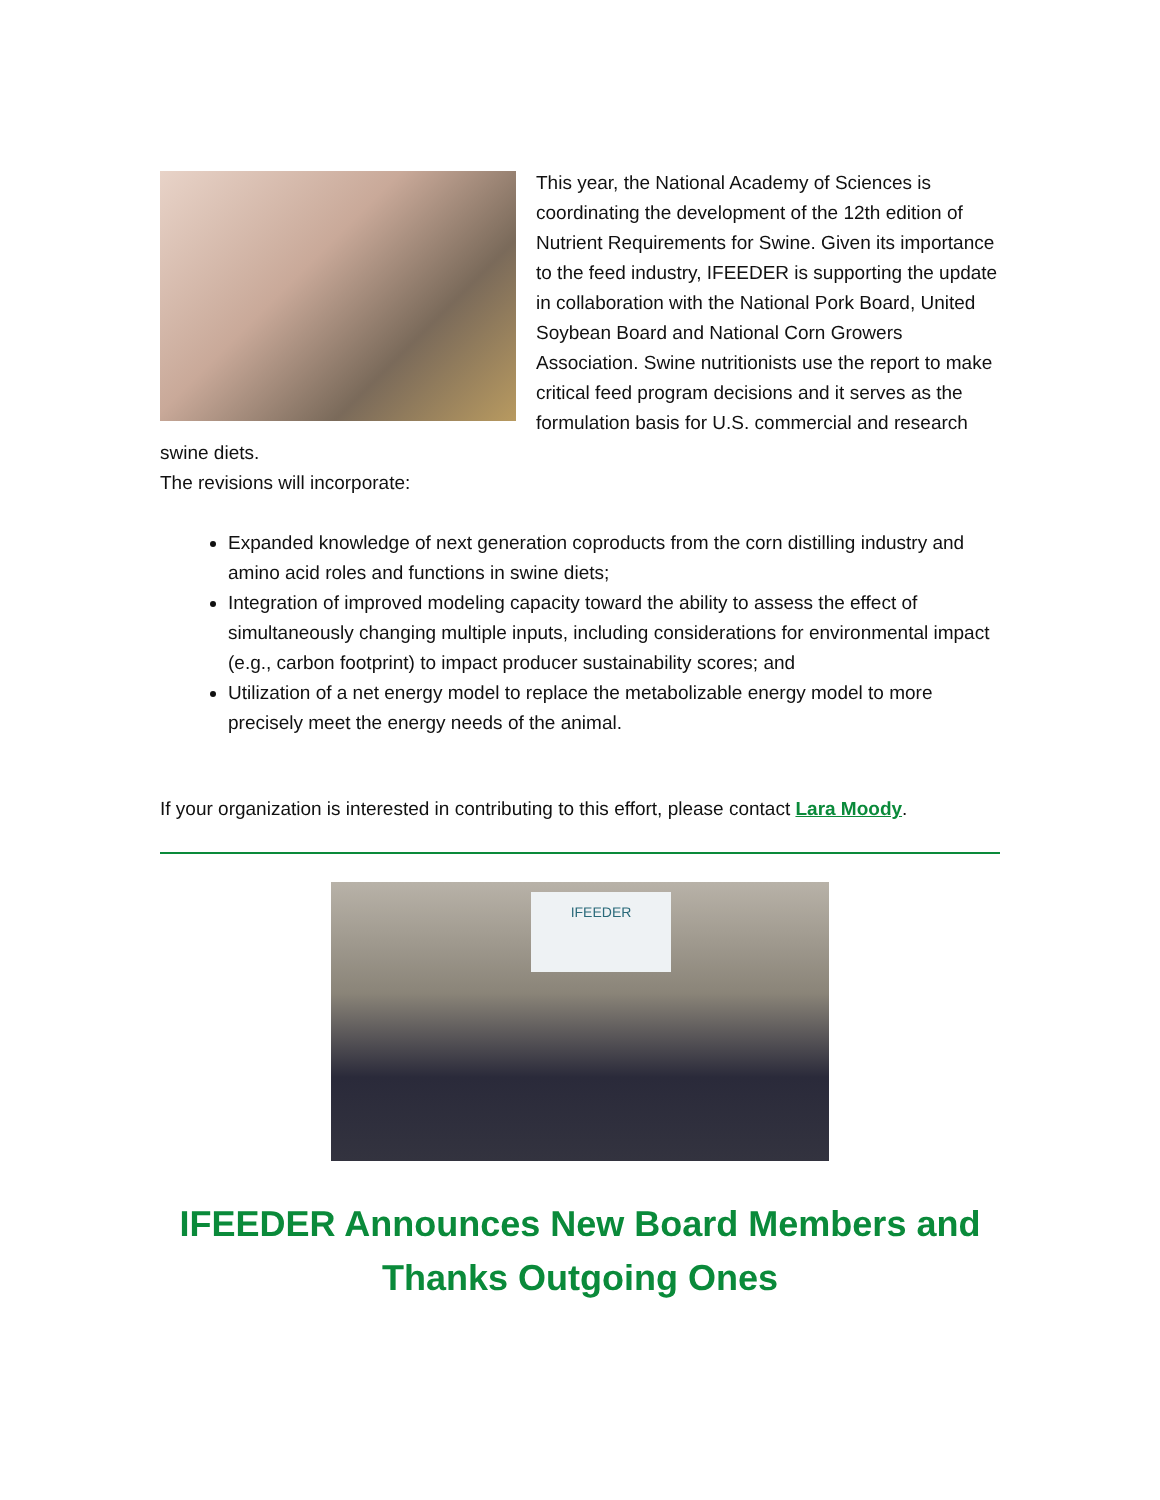This year, the National Academy of Sciences is coordinating the development of the 12th edition of Nutrient Requirements for Swine. Given its importance to the feed industry, IFEEDER is supporting the update in collaboration with the National Pork Board, United Soybean Board and National Corn Growers Association. Swine nutritionists use the report to make critical feed program decisions and it serves as the formulation basis for U.S. commercial and research swine diets.
The revisions will incorporate:
Expanded knowledge of next generation coproducts from the corn distilling industry and amino acid roles and functions in swine diets;
Integration of improved modeling capacity toward the ability to assess the effect of simultaneously changing multiple inputs, including considerations for environmental impact (e.g., carbon footprint) to impact producer sustainability scores; and
Utilization of a net energy model to replace the metabolizable energy model to more precisely meet the energy needs of the animal.
If your organization is interested in contributing to this effort, please contact Lara Moody.
IFEEDER
IFEEDER Announces New Board Members and Thanks Outgoing Ones